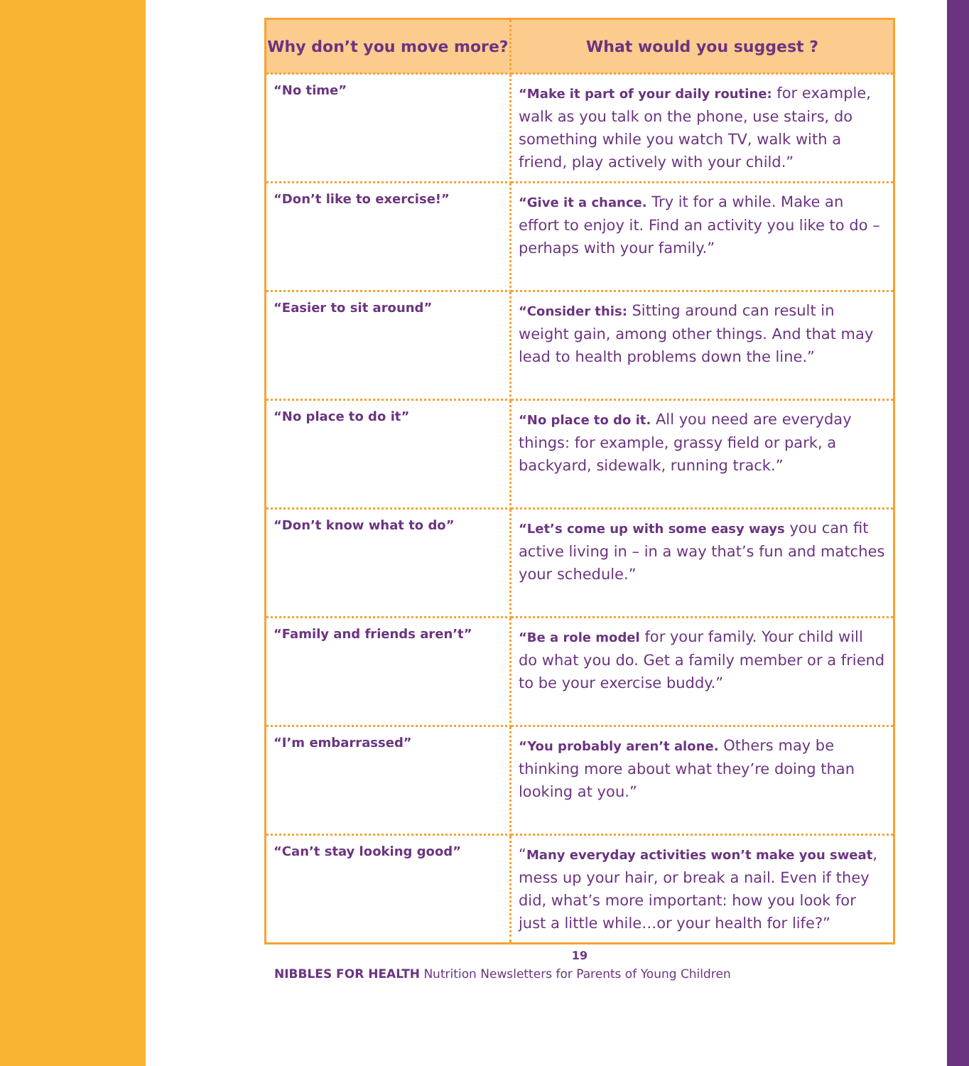| Why don’t you move more? | What would you suggest ? |
| --- | --- |
| “No time” | “Make it part of your daily routine: for example, walk as you talk on the phone, use stairs, do something while you watch TV, walk with a friend, play actively with your child.” |
| “Don’t like to exercise!” | “Give it a chance. Try it for a while. Make an effort to enjoy it. Find an activity you like to do – perhaps with your family.” |
| “Easier to sit around” | “Consider this: Sitting around can result in weight gain, among other things. And that may lead to health problems down the line.” |
| “No place to do it” | “No place to do it. All you need are everyday things: for example, grassy field or park, a backyard, sidewalk, running track.” |
| “Don’t know what to do” | “Let’s come up with some easy ways you can fit active living in – in a way that’s fun and matches your schedule.” |
| “Family and friends aren’t” | “Be a role model for your family. Your child will do what you do. Get a family member or a friend to be your exercise buddy.” |
| “I’m embarrassed” | “You probably aren’t alone. Others may be thinking more about what they’re doing than looking at you.” |
| “Can’t stay looking good” | “ Many everyday activities won’t make you sweat , mess up your hair, or break a nail. Even if they did, what’s more important: how you look for just a little while…or your health for life?” |
19
NIBBLES FOR HEALTH Nutrition Newsletters for Parents of Young Children